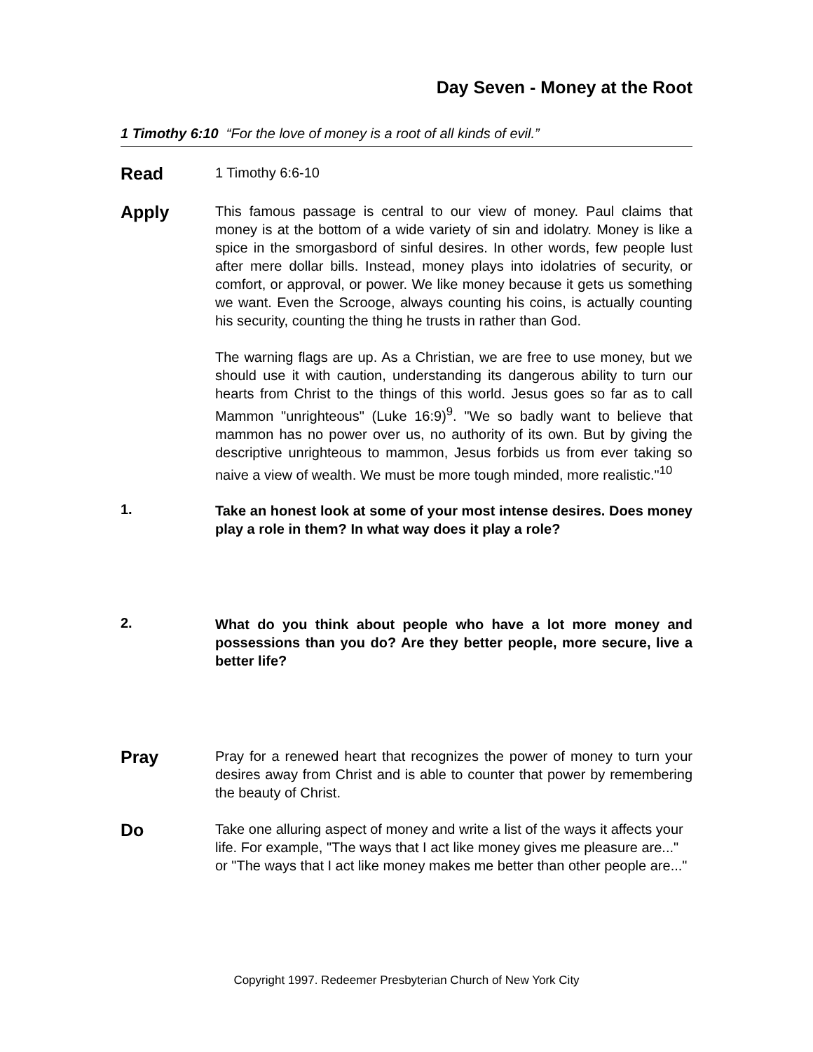Day Seven - Money at the Root
1 Timothy 6:10 “For the love of money is a root of all kinds of evil.”
Read
1 Timothy 6:6-10
Apply
This famous passage is central to our view of money. Paul claims that money is at the bottom of a wide variety of sin and idolatry. Money is like a spice in the smorgasbord of sinful desires. In other words, few people lust after mere dollar bills. Instead, money plays into idolatries of security, or comfort, or approval, or power. We like money because it gets us something we want. Even the Scrooge, always counting his coins, is actually counting his security, counting the thing he trusts in rather than God.
The warning flags are up. As a Christian, we are free to use money, but we should use it with caution, understanding its dangerous ability to turn our hearts from Christ to the things of this world. Jesus goes so far as to call Mammon "unrighteous" (Luke 16:9)<sup>9</sup>. "We so badly want to believe that mammon has no power over us, no authority of its own. But by giving the descriptive unrighteous to mammon, Jesus forbids us from ever taking so naive a view of wealth. We must be more tough minded, more realistic."<sup>10</sup>
1.
Take an honest look at some of your most intense desires. Does money play a role in them? In what way does it play a role?
2.
What do you think about people who have a lot more money and possessions than you do? Are they better people, more secure, live a better life?
Pray
Pray for a renewed heart that recognizes the power of money to turn your desires away from Christ and is able to counter that power by remembering the beauty of Christ.
Do
Take one alluring aspect of money and write a list of the ways it affects your life. For example, "The ways that I act like money gives me pleasure are..." or "The ways that I act like money makes me better than other people are..."
Copyright 1997. Redeemer Presbyterian Church of New York City